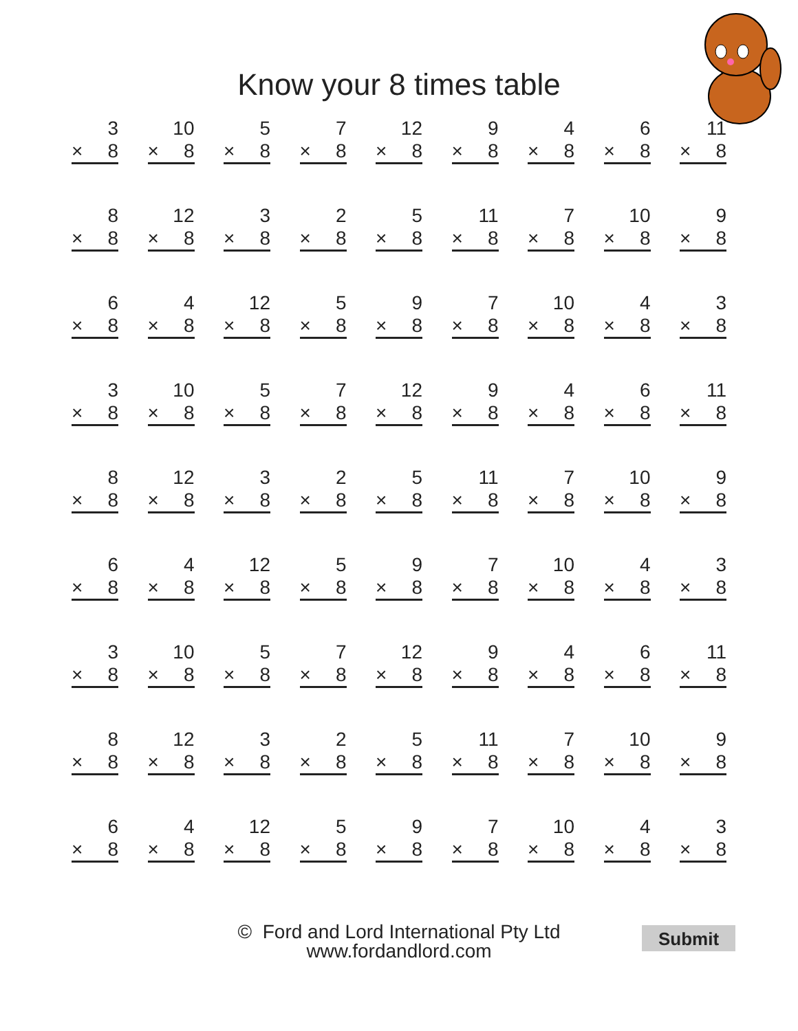Know your 8 times table
3
× 8
10
× 8
5
× 8
7
× 8
12
× 8
9
× 8
4
× 8
6
× 8
11
× 8
8
× 8
12
× 8
3
× 8
2
× 8
5
× 8
11
× 8
7
× 8
10
× 8
9
× 8
6
× 8
4
× 8
12
× 8
5
× 8
9
× 8
7
× 8
10
× 8
4
× 8
3
× 8
3
× 8
10
× 8
5
× 8
7
× 8
12
× 8
9
× 8
4
× 8
6
× 8
11
× 8
8
× 8
12
× 8
3
× 8
2
× 8
5
× 8
11
× 8
7
× 8
10
× 8
9
× 8
6
× 8
4
× 8
12
× 8
5
× 8
9
× 8
7
× 8
10
× 8
4
× 8
3
× 8
3
× 8
10
× 8
5
× 8
7
× 8
12
× 8
9
× 8
4
× 8
6
× 8
11
× 8
8
× 8
12
× 8
3
× 8
2
× 8
5
× 8
11
× 8
7
× 8
10
× 8
9
× 8
6
× 8
4
× 8
12
× 8
5
× 8
9
× 8
7
× 8
10
× 8
4
× 8
3
× 8
© Ford and Lord International Pty Ltd
www.fordandlord.com
Submit